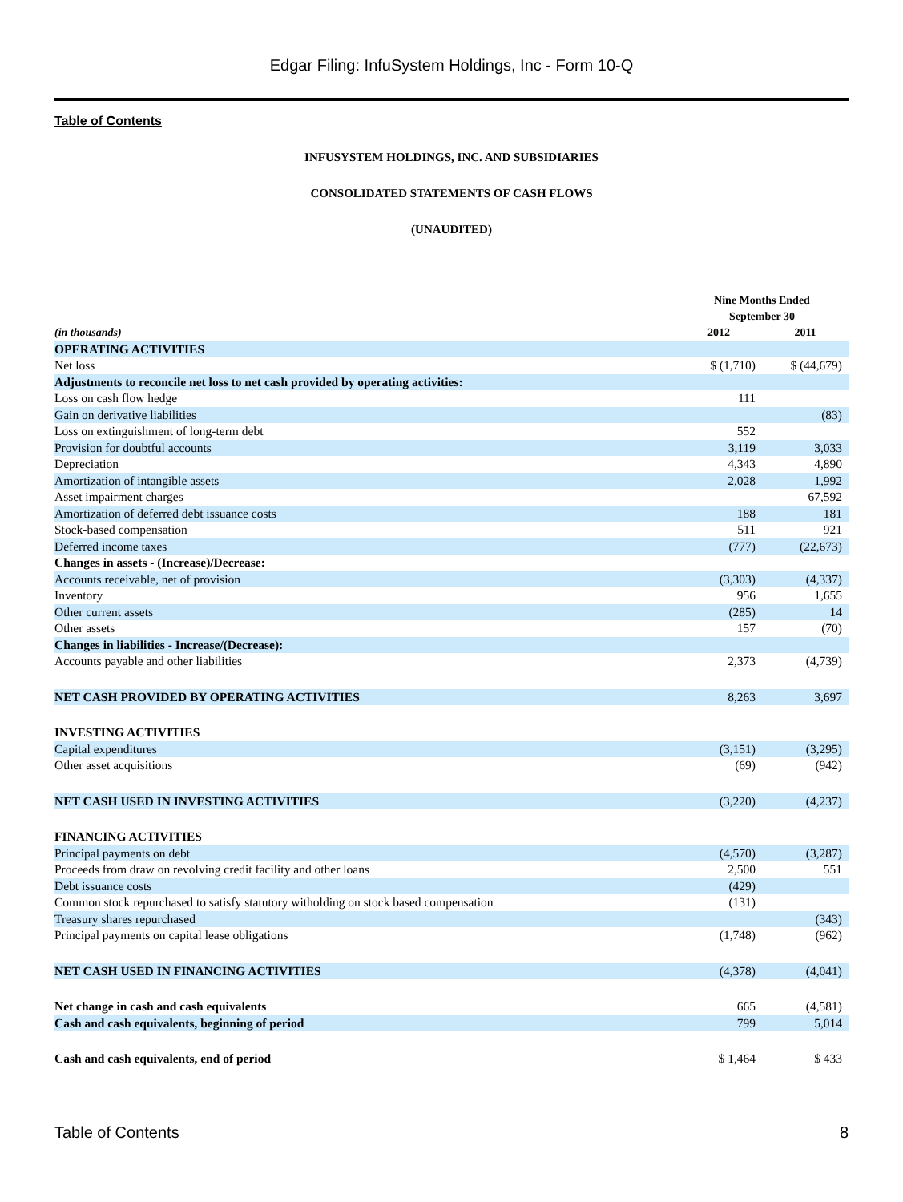Edgar Filing: InfuSystem Holdings, Inc - Form 10-Q
Table of Contents
INFUSYSTEM HOLDINGS, INC. AND SUBSIDIARIES
CONSOLIDATED STATEMENTS OF CASH FLOWS
(UNAUDITED)
| | Nine Months Ended September 30 | |
| --- | --- | --- |
| (in thousands) | 2012 | 2011 |
| OPERATING ACTIVITIES | | |
| Net loss | $ (1,710) | $ (44,679) |
| Adjustments to reconcile net loss to net cash provided by operating activities: | | |
| Loss on cash flow hedge | 111 | |
| Gain on derivative liabilities | | (83) |
| Loss on extinguishment of long-term debt | 552 | |
| Provision for doubtful accounts | 3,119 | 3,033 |
| Depreciation | 4,343 | 4,890 |
| Amortization of intangible assets | 2,028 | 1,992 |
| Asset impairment charges | | 67,592 |
| Amortization of deferred debt issuance costs | 188 | 181 |
| Stock-based compensation | 511 | 921 |
| Deferred income taxes | (777) | (22,673) |
| Changes in assets - (Increase)/Decrease: | | |
| Accounts receivable, net of provision | (3,303) | (4,337) |
| Inventory | 956 | 1,655 |
| Other current assets | (285) | 14 |
| Other assets | 157 | (70) |
| Changes in liabilities - Increase/(Decrease): | | |
| Accounts payable and other liabilities | 2,373 | (4,739) |
| NET CASH PROVIDED BY OPERATING ACTIVITIES | 8,263 | 3,697 |
| INVESTING ACTIVITIES | | |
| Capital expenditures | (3,151) | (3,295) |
| Other asset acquisitions | (69) | (942) |
| NET CASH USED IN INVESTING ACTIVITIES | (3,220) | (4,237) |
| FINANCING ACTIVITIES | | |
| Principal payments on debt | (4,570) | (3,287) |
| Proceeds from draw on revolving credit facility and other loans | 2,500 | 551 |
| Debt issuance costs | (429) | |
| Common stock repurchased to satisfy statutory witholding on stock based compensation | (131) | |
| Treasury shares repurchased | | (343) |
| Principal payments on capital lease obligations | (1,748) | (962) |
| NET CASH USED IN FINANCING ACTIVITIES | (4,378) | (4,041) |
| Net change in cash and cash equivalents | 665 | (4,581) |
| Cash and cash equivalents, beginning of period | 799 | 5,014 |
| Cash and cash equivalents, end of period | $ 1,464 | $ 433 |
Table of Contents 8